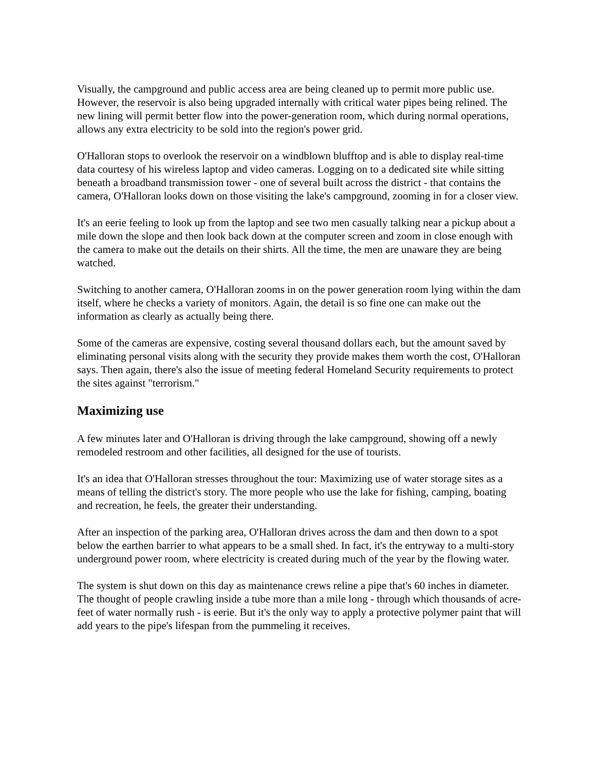Visually, the campground and public access area are being cleaned up to permit more public use. However, the reservoir is also being upgraded internally with critical water pipes being relined. The new lining will permit better flow into the power-generation room, which during normal operations, allows any extra electricity to be sold into the region's power grid.
O'Halloran stops to overlook the reservoir on a windblown blufftop and is able to display real-time data courtesy of his wireless laptop and video cameras. Logging on to a dedicated site while sitting beneath a broadband transmission tower - one of several built across the district - that contains the camera, O'Halloran looks down on those visiting the lake's campground, zooming in for a closer view.
It's an eerie feeling to look up from the laptop and see two men casually talking near a pickup about a mile down the slope and then look back down at the computer screen and zoom in close enough with the camera to make out the details on their shirts. All the time, the men are unaware they are being watched.
Switching to another camera, O'Halloran zooms in on the power generation room lying within the dam itself, where he checks a variety of monitors. Again, the detail is so fine one can make out the information as clearly as actually being there.
Some of the cameras are expensive, costing several thousand dollars each, but the amount saved by eliminating personal visits along with the security they provide makes them worth the cost, O'Halloran says. Then again, there's also the issue of meeting federal Homeland Security requirements to protect the sites against "terrorism."
Maximizing use
A few minutes later and O'Halloran is driving through the lake campground, showing off a newly remodeled restroom and other facilities, all designed for the use of tourists.
It's an idea that O'Halloran stresses throughout the tour: Maximizing use of water storage sites as a means of telling the district's story. The more people who use the lake for fishing, camping, boating and recreation, he feels, the greater their understanding.
After an inspection of the parking area, O'Halloran drives across the dam and then down to a spot below the earthen barrier to what appears to be a small shed. In fact, it's the entryway to a multi-story underground power room, where electricity is created during much of the year by the flowing water.
The system is shut down on this day as maintenance crews reline a pipe that's 60 inches in diameter. The thought of people crawling inside a tube more than a mile long - through which thousands of acre-feet of water normally rush - is eerie. But it's the only way to apply a protective polymer paint that will add years to the pipe's lifespan from the pummeling it receives.